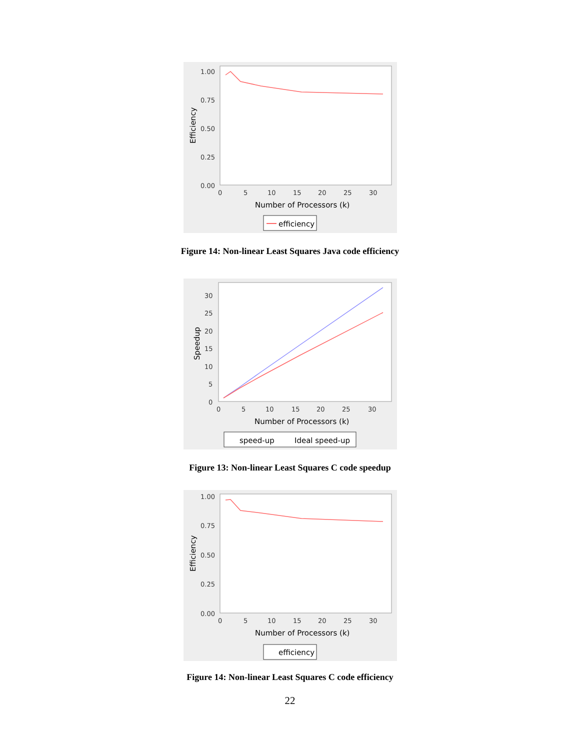1.00
0.75
0.50
0.25
0.00
0
5
10
15
20
25
30
Number of Processors (k)
Efficiency
efficiency
Figure 14: Non-linear Least Squares Java code efficiency
30
25
20
15
10
5
0
0
5
10
15
20
25
30
Number of Processors (k)
Speedup
speed-up
Ideal speed-up
Figure 13: Non-linear Least Squares C code speedup
1.00
0.75
0.50
0.25
0.00
0
5
10
15
20
25
30
Number of Processors (k)
Efficiency
efficiency
Figure 14: Non-linear Least Squares C code efficiency
22